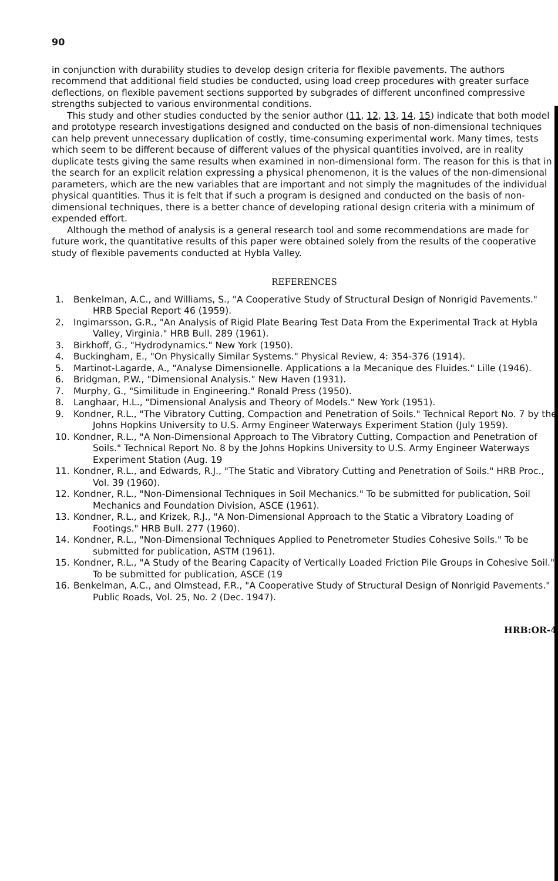90
in conjunction with durability studies to develop design criteria for flexible pavements. The authors recommend that additional field studies be conducted, using load creep procedures with greater surface deflections, on flexible pavement sections supported by subgrades of different unconfined compressive strengths subjected to various environmental conditions.
This study and other studies conducted by the senior author (11, 12, 13, 14, 15) indicate that both model and prototype research investigations designed and conducted on the basis of non-dimensional techniques can help prevent unnecessary duplication of costly, time-consuming experimental work. Many times, tests which seem to be different because of different values of the physical quantities involved, are in reality duplicate tests giving the same results when examined in non-dimensional form. The reason for this is that in the search for an explicit relation expressing a physical phenomenon, it is the values of the non-dimensional parameters, which are the new variables that are important and not simply the magnitudes of the individual physical quantities. Thus it is felt that if such a program is designed and conducted on the basis of non-dimensional techniques, there is a better chance of developing rational design criteria with a minimum of expended effort.
Although the method of analysis is a general research tool and some recommendations are made for future work, the quantitative results of this paper were obtained solely from the results of the cooperative study of flexible pavements conducted at Hybla Valley.
REFERENCES
1. Benkelman, A.C., and Williams, S., "A Cooperative Study of Structural Design of Nonrigid Pavements." HRB Special Report 46 (1959).
2. Ingimarsson, G.R., "An Analysis of Rigid Plate Bearing Test Data From the Experimental Track at Hybla Valley, Virginia." HRB Bull. 289 (1961).
3. Birkhoff, G., "Hydrodynamics." New York (1950).
4. Buckingham, E., "On Physically Similar Systems." Physical Review, 4: 354-376 (1914).
5. Martinot-Lagarde, A., "Analyse Dimensionelle. Applications a la Mecanique des Fluides." Lille (1946).
6. Bridgman, P.W., "Dimensional Analysis." New Haven (1931).
7. Murphy, G., "Similitude in Engineering." Ronald Press (1950).
8. Langhaar, H.L., "Dimensional Analysis and Theory of Models." New York (1951).
9. Kondner, R.L., "The Vibratory Cutting, Compaction and Penetration of Soils." Technical Report No. 7 by the Johns Hopkins University to U.S. Army Engineer Waterways Experiment Station (July 1959).
10. Kondner, R.L., "A Non-Dimensional Approach to The Vibratory Cutting, Compaction and Penetration of Soils." Technical Report No. 8 by the Johns Hopkins University to U.S. Army Engineer Waterways Experiment Station (Aug. 19
11. Kondner, R.L., and Edwards, R.J., "The Static and Vibratory Cutting and Penetration of Soils." HRB Proc., Vol. 39 (1960).
12. Kondner, R.L., "Non-Dimensional Techniques in Soil Mechanics." To be submitted for publication, Soil Mechanics and Foundation Division, ASCE (1961).
13. Kondner, R.L., and Krizek, R.J., "A Non-Dimensional Approach to the Static a Vibratory Loading of Footings." HRB Bull. 277 (1960).
14. Kondner, R.L., "Non-Dimensional Techniques Applied to Penetrometer Studies Cohesive Soils." To be submitted for publication, ASTM (1961).
15. Kondner, R.L., "A Study of the Bearing Capacity of Vertically Loaded Friction Pile Groups in Cohesive Soil." To be submitted for publication, ASCE (19
16. Benkelman, A.C., and Olmstead, F.R., "A Cooperative Study of Structural Design of Nonrigid Pavements." Public Roads, Vol. 25, No. 2 (Dec. 1947).
HRB:OR-4